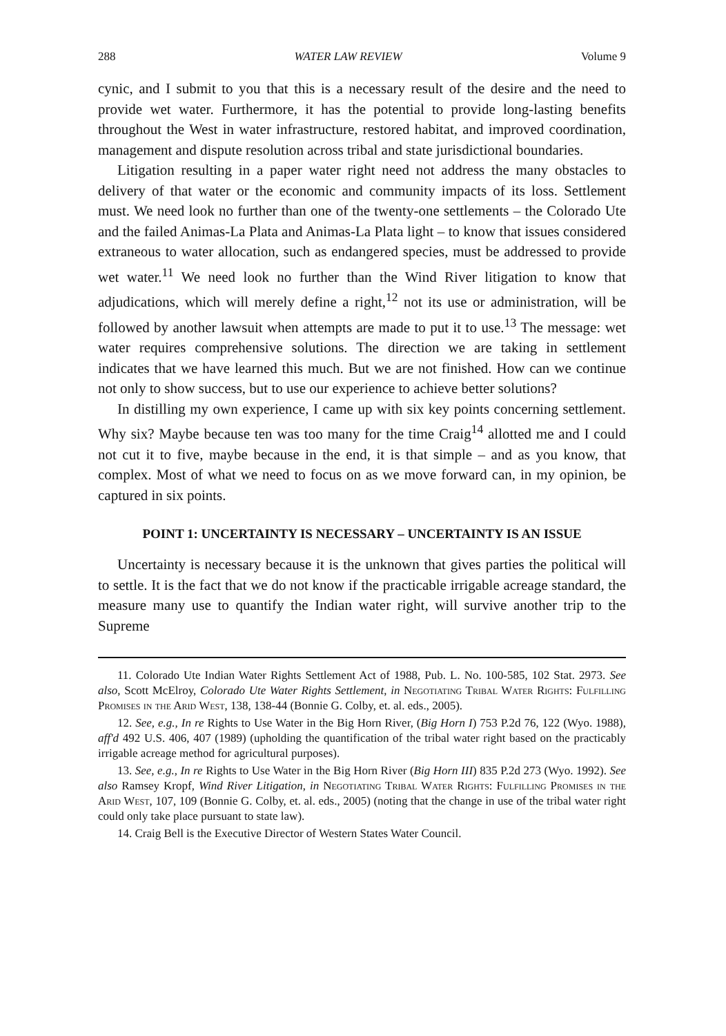288 WATER LAW REVIEW Volume 9
cynic, and I submit to you that this is a necessary result of the desire and the need to provide wet water. Furthermore, it has the potential to provide long-lasting benefits throughout the West in water infrastructure, restored habitat, and improved coordination, management and dispute resolution across tribal and state jurisdictional boundaries.
Litigation resulting in a paper water right need not address the many obstacles to delivery of that water or the economic and community impacts of its loss. Settlement must. We need look no further than one of the twenty-one settlements – the Colorado Ute and the failed Animas-La Plata and Animas-La Plata light – to know that issues considered extraneous to water allocation, such as endangered species, must be addressed to provide wet water.<sup>11</sup> We need look no further than the Wind River litigation to know that adjudications, which will merely define a right,<sup>12</sup> not its use or administration, will be followed by another lawsuit when attempts are made to put it to use.<sup>13</sup> The message: wet water requires comprehensive solutions. The direction we are taking in settlement indicates that we have learned this much. But we are not finished. How can we continue not only to show success, but to use our experience to achieve better solutions?
In distilling my own experience, I came up with six key points concerning settlement. Why six? Maybe because ten was too many for the time Craig<sup>14</sup> allotted me and I could not cut it to five, maybe because in the end, it is that simple – and as you know, that complex. Most of what we need to focus on as we move forward can, in my opinion, be captured in six points.
POINT 1: UNCERTAINTY IS NECESSARY – UNCERTAINTY IS AN ISSUE
Uncertainty is necessary because it is the unknown that gives parties the political will to settle. It is the fact that we do not know if the practicable irrigable acreage standard, the measure many use to quantify the Indian water right, will survive another trip to the Supreme
11. Colorado Ute Indian Water Rights Settlement Act of 1988, Pub. L. No. 100-585, 102 Stat. 2973. See also, Scott McElroy, Colorado Ute Water Rights Settlement, in Negotiating Tribal Water Rights: Fulfilling Promises in the Arid West, 138, 138-44 (Bonnie G. Colby, et. al. eds., 2005).
12. See, e.g., In re Rights to Use Water in the Big Horn River, (Big Horn I) 753 P.2d 76, 122 (Wyo. 1988), aff'd 492 U.S. 406, 407 (1989) (upholding the quantification of the tribal water right based on the practicably irrigable acreage method for agricultural purposes).
13. See, e.g., In re Rights to Use Water in the Big Horn River (Big Horn III) 835 P.2d 273 (Wyo. 1992). See also Ramsey Kropf, Wind River Litigation, in Negotiating Tribal Water Rights: Fulfilling Promises in the Arid West, 107, 109 (Bonnie G. Colby, et. al. eds., 2005) (noting that the change in use of the tribal water right could only take place pursuant to state law).
14. Craig Bell is the Executive Director of Western States Water Council.